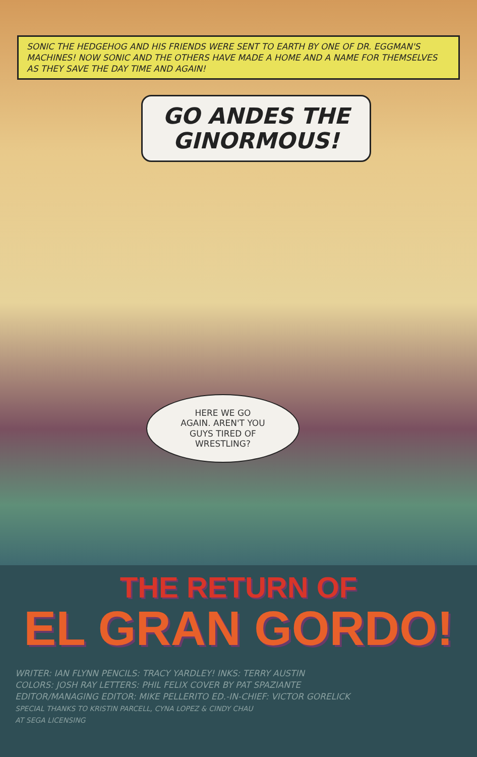SONIC THE HEDGEHOG AND HIS FRIENDS WERE SENT TO EARTH BY ONE OF DR. EGGMAN'S MACHINES! NOW SONIC AND THE OTHERS HAVE MADE A HOME AND A NAME FOR THEMSELVES AS THEY SAVE THE DAY TIME AND AGAIN!
GO ANDES THE GINORMOUS!
HERE WE GO
AGAIN. AREN'T YOU
GUYS TIRED OF
WRESTLING?
THE RETURN OF
EL GRAN GORDO!
WRITER: IAN FLYNN PENCILS: TRACY YARDLEY! INKS: TERRY AUSTIN
COLORS: JOSH RAY LETTERS: PHIL FELIX COVER BY PAT SPAZIANTE
EDITOR/MANAGING EDITOR: MIKE PELLERITO ED.-IN-CHIEF: VICTOR GORELICK
SPECIAL THANKS TO KRISTIN PARCELL, CYNA LOPEZ & CINDY CHAU
AT SEGA LICENSING